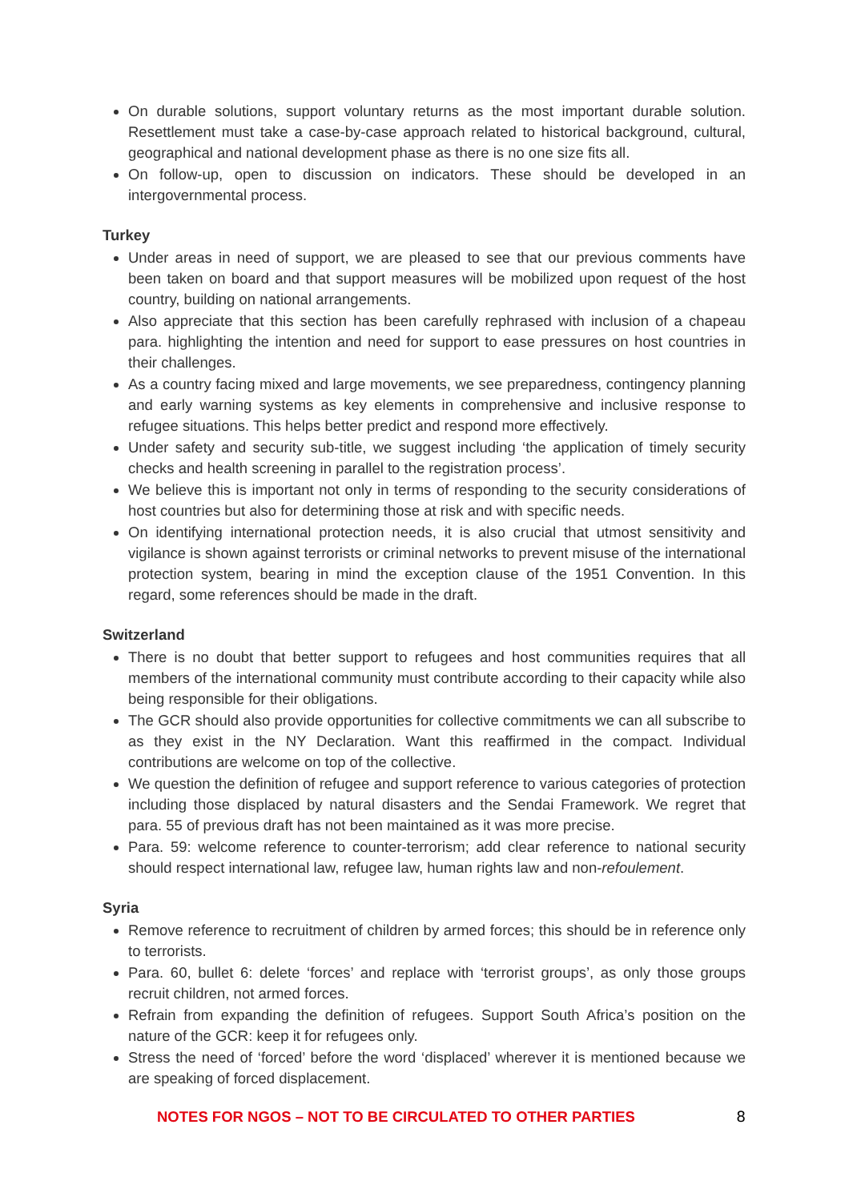On durable solutions, support voluntary returns as the most important durable solution. Resettlement must take a case-by-case approach related to historical background, cultural, geographical and national development phase as there is no one size fits all.
On follow-up, open to discussion on indicators. These should be developed in an intergovernmental process.
Turkey
Under areas in need of support, we are pleased to see that our previous comments have been taken on board and that support measures will be mobilized upon request of the host country, building on national arrangements.
Also appreciate that this section has been carefully rephrased with inclusion of a chapeau para. highlighting the intention and need for support to ease pressures on host countries in their challenges.
As a country facing mixed and large movements, we see preparedness, contingency planning and early warning systems as key elements in comprehensive and inclusive response to refugee situations. This helps better predict and respond more effectively.
Under safety and security sub-title, we suggest including ‘the application of timely security checks and health screening in parallel to the registration process’.
We believe this is important not only in terms of responding to the security considerations of host countries but also for determining those at risk and with specific needs.
On identifying international protection needs, it is also crucial that utmost sensitivity and vigilance is shown against terrorists or criminal networks to prevent misuse of the international protection system, bearing in mind the exception clause of the 1951 Convention. In this regard, some references should be made in the draft.
Switzerland
There is no doubt that better support to refugees and host communities requires that all members of the international community must contribute according to their capacity while also being responsible for their obligations.
The GCR should also provide opportunities for collective commitments we can all subscribe to as they exist in the NY Declaration. Want this reaffirmed in the compact. Individual contributions are welcome on top of the collective.
We question the definition of refugee and support reference to various categories of protection including those displaced by natural disasters and the Sendai Framework. We regret that para. 55 of previous draft has not been maintained as it was more precise.
Para. 59: welcome reference to counter-terrorism; add clear reference to national security should respect international law, refugee law, human rights law and non-refoulement.
Syria
Remove reference to recruitment of children by armed forces; this should be in reference only to terrorists.
Para. 60, bullet 6: delete ‘forces’ and replace with ‘terrorist groups’, as only those groups recruit children, not armed forces.
Refrain from expanding the definition of refugees. Support South Africa’s position on the nature of the GCR: keep it for refugees only.
Stress the need of ‘forced’ before the word ‘displaced’ wherever it is mentioned because we are speaking of forced displacement.
NOTES FOR NGOS – NOT TO BE CIRCULATED TO OTHER PARTIES 8